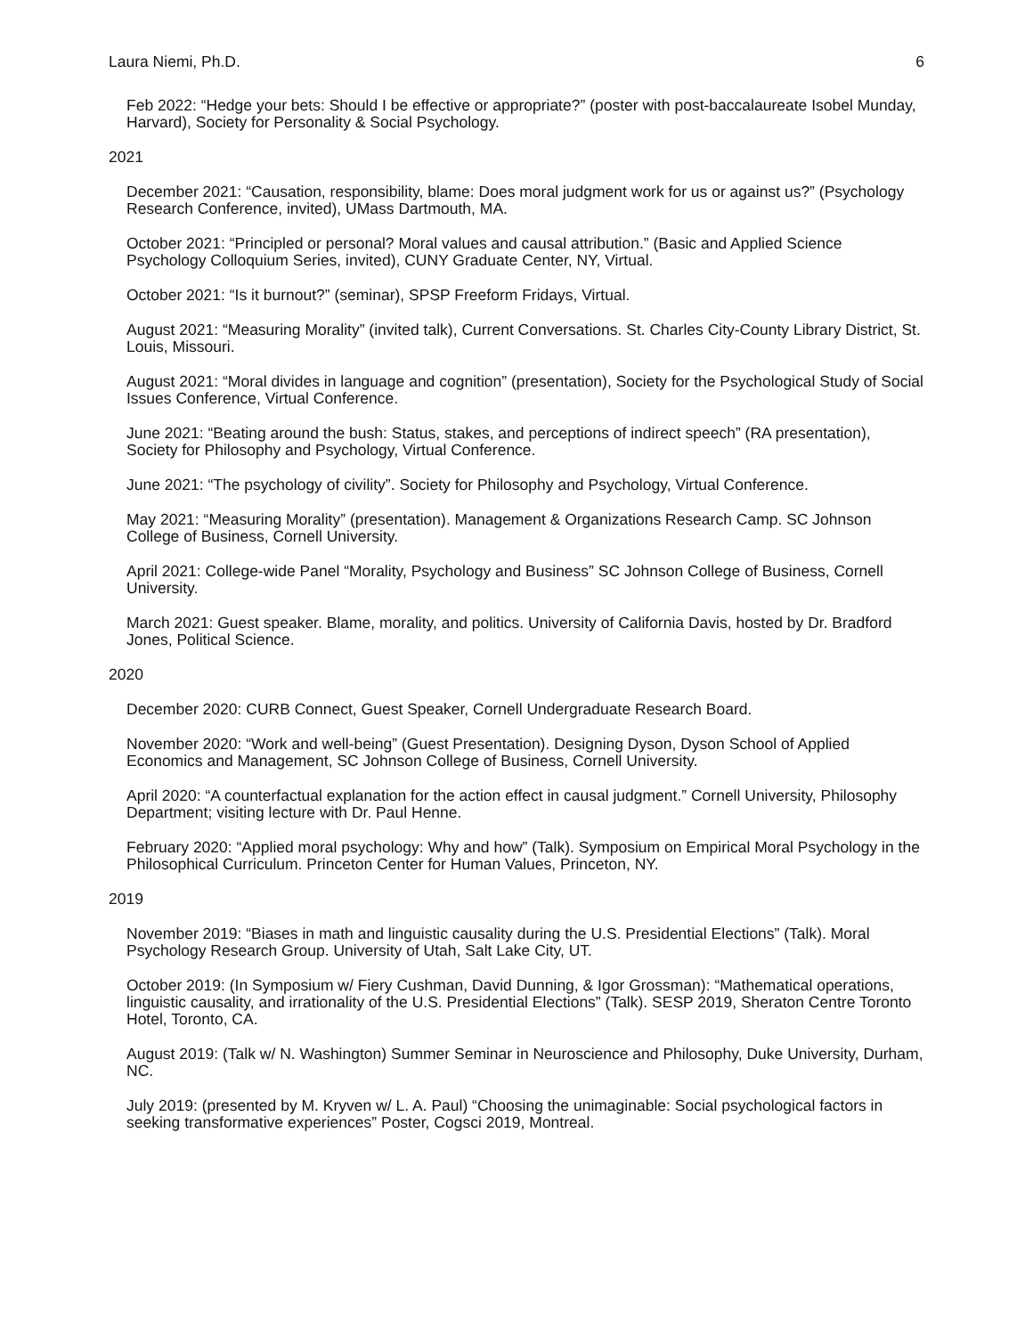Laura Niemi, Ph.D. 6
Feb 2022: “Hedge your bets: Should I be effective or appropriate?” (poster with post-baccalaureate Isobel Munday, Harvard), Society for Personality & Social Psychology.
2021
December 2021: “Causation, responsibility, blame: Does moral judgment work for us or against us?” (Psychology Research Conference, invited), UMass Dartmouth, MA.
October 2021: “Principled or personal? Moral values and causal attribution.” (Basic and Applied Science Psychology Colloquium Series, invited), CUNY Graduate Center, NY, Virtual.
October 2021: “Is it burnout?” (seminar), SPSP Freeform Fridays, Virtual.
August 2021: “Measuring Morality” (invited talk), Current Conversations. St. Charles City-County Library District, St. Louis, Missouri.
August 2021: “Moral divides in language and cognition” (presentation), Society for the Psychological Study of Social Issues Conference, Virtual Conference.
June 2021: “Beating around the bush: Status, stakes, and perceptions of indirect speech” (RA presentation), Society for Philosophy and Psychology, Virtual Conference.
June 2021: “The psychology of civility”. Society for Philosophy and Psychology, Virtual Conference.
May 2021: “Measuring Morality” (presentation). Management & Organizations Research Camp. SC Johnson College of Business, Cornell University.
April 2021: College-wide Panel “Morality, Psychology and Business” SC Johnson College of Business, Cornell University.
March 2021: Guest speaker. Blame, morality, and politics. University of California Davis, hosted by Dr. Bradford Jones, Political Science.
2020
December 2020: CURB Connect, Guest Speaker, Cornell Undergraduate Research Board.
November 2020: “Work and well-being” (Guest Presentation). Designing Dyson, Dyson School of Applied Economics and Management, SC Johnson College of Business, Cornell University.
April 2020: “A counterfactual explanation for the action effect in causal judgment.” Cornell University, Philosophy Department; visiting lecture with Dr. Paul Henne.
February 2020: “Applied moral psychology: Why and how” (Talk). Symposium on Empirical Moral Psychology in the Philosophical Curriculum. Princeton Center for Human Values, Princeton, NY.
2019
November 2019: “Biases in math and linguistic causality during the U.S. Presidential Elections” (Talk). Moral Psychology Research Group. University of Utah, Salt Lake City, UT.
October 2019: (In Symposium w/ Fiery Cushman, David Dunning, & Igor Grossman): “Mathematical operations, linguistic causality, and irrationality of the U.S. Presidential Elections” (Talk). SESP 2019, Sheraton Centre Toronto Hotel, Toronto, CA.
August 2019: (Talk w/ N. Washington) Summer Seminar in Neuroscience and Philosophy, Duke University, Durham, NC.
July 2019: (presented by M. Kryven w/ L. A. Paul) “Choosing the unimaginable: Social psychological factors in seeking transformative experiences” Poster, Cogsci 2019, Montreal.